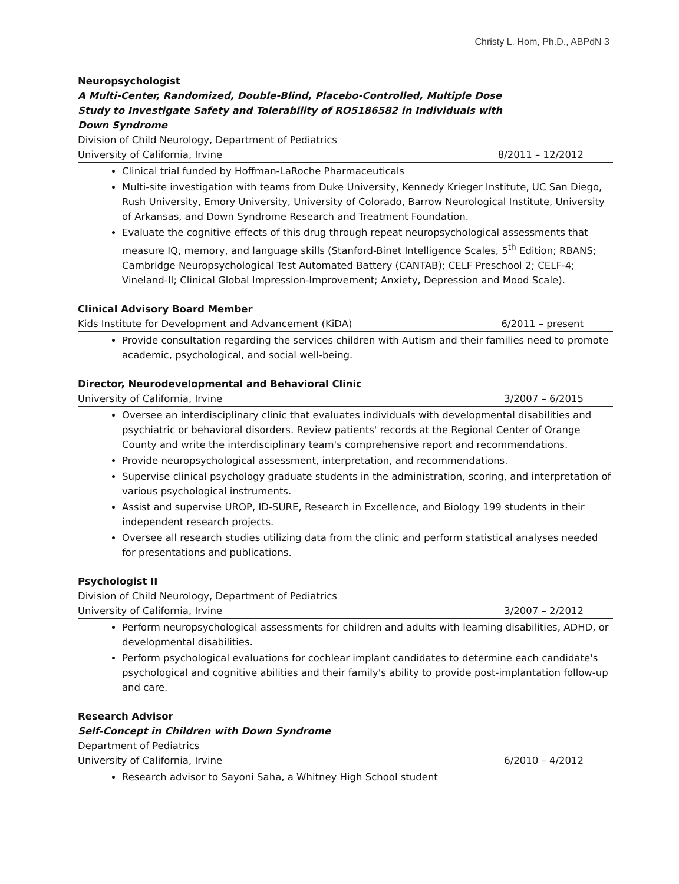Christy L. Hom, Ph.D., ABPdN 3
Neuropsychologist
A Multi-Center, Randomized, Double-Blind, Placebo-Controlled, Multiple Dose
Study to Investigate Safety and Tolerability of RO5186582 in Individuals with
Down Syndrome
Division of Child Neurology, Department of Pediatrics
University of California, Irvine 8/2011 – 12/2012
Clinical trial funded by Hoffman-LaRoche Pharmaceuticals
Multi-site investigation with teams from Duke University, Kennedy Krieger Institute, UC San Diego, Rush University, Emory University, University of Colorado, Barrow Neurological Institute, University of Arkansas, and Down Syndrome Research and Treatment Foundation.
Evaluate the cognitive effects of this drug through repeat neuropsychological assessments that measure IQ, memory, and language skills (Stanford-Binet Intelligence Scales, 5<sup>th</sup> Edition; RBANS; Cambridge Neuropsychological Test Automated Battery (CANTAB); CELF Preschool 2; CELF-4; Vineland-II; Clinical Global Impression-Improvement; Anxiety, Depression and Mood Scale).
Clinical Advisory Board Member
Kids Institute for Development and Advancement (KiDA) 6/2011 – present
Provide consultation regarding the services children with Autism and their families need to promote academic, psychological, and social well-being.
Director, Neurodevelopmental and Behavioral Clinic
University of California, Irvine 3/2007 – 6/2015
Oversee an interdisciplinary clinic that evaluates individuals with developmental disabilities and psychiatric or behavioral disorders. Review patients' records at the Regional Center of Orange County and write the interdisciplinary team's comprehensive report and recommendations.
Provide neuropsychological assessment, interpretation, and recommendations.
Supervise clinical psychology graduate students in the administration, scoring, and interpretation of various psychological instruments.
Assist and supervise UROP, ID-SURE, Research in Excellence, and Biology 199 students in their independent research projects.
Oversee all research studies utilizing data from the clinic and perform statistical analyses needed for presentations and publications.
Psychologist II
Division of Child Neurology, Department of Pediatrics
University of California, Irvine 3/2007 – 2/2012
Perform neuropsychological assessments for children and adults with learning disabilities, ADHD, or developmental disabilities.
Perform psychological evaluations for cochlear implant candidates to determine each candidate's psychological and cognitive abilities and their family's ability to provide post-implantation follow-up and care.
Research Advisor
Self-Concept in Children with Down Syndrome
Department of Pediatrics
University of California, Irvine 6/2010 – 4/2012
Research advisor to Sayoni Saha, a Whitney High School student